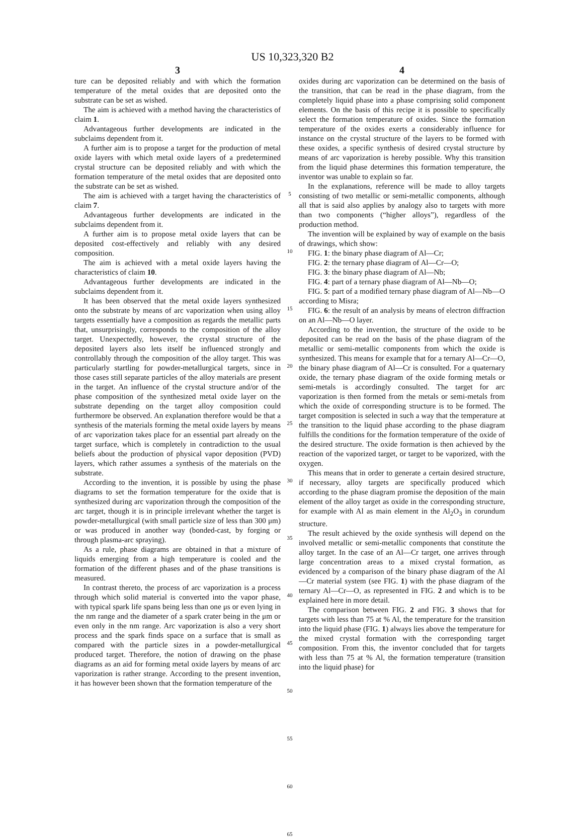US 10,323,320 B2
3
ture can be deposited reliably and with which the formation temperature of the metal oxides that are deposited onto the substrate can be set as wished.
The aim is achieved with a method having the characteristics of claim 1.
Advantageous further developments are indicated in the subclaims dependent from it.
A further aim is to propose a target for the production of metal oxide layers with which metal oxide layers of a predetermined crystal structure can be deposited reliably and with which the formation temperature of the metal oxides that are deposited onto the substrate can be set as wished.
The aim is achieved with a target having the characteristics of claim 7.
Advantageous further developments are indicated in the subclaims dependent from it.
A further aim is to propose metal oxide layers that can be deposited cost-effectively and reliably with any desired composition.
The aim is achieved with a metal oxide layers having the characteristics of claim 10.
Advantageous further developments are indicated in the subclaims dependent from it.
It has been observed that the metal oxide layers synthesized onto the substrate by means of arc vaporization when using alloy targets essentially have a composition as regards the metallic parts that, unsurprisingly, corresponds to the composition of the alloy target. Unexpectedly, however, the crystal structure of the deposited layers also lets itself be influenced strongly and controllably through the composition of the alloy target. This was particularly startling for powder-metallurgical targets, since in those cases still separate particles of the alloy materials are present in the target. An influence of the crystal structure and/or of the phase composition of the synthesized metal oxide layer on the substrate depending on the target alloy composition could furthermore be observed. An explanation therefore would be that a synthesis of the materials forming the metal oxide layers by means of arc vaporization takes place for an essential part already on the target surface, which is completely in contradiction to the usual beliefs about the production of physical vapor deposition (PVD) layers, which rather assumes a synthesis of the materials on the substrate.
According to the invention, it is possible by using the phase diagrams to set the formation temperature for the oxide that is synthesized during arc vaporization through the composition of the arc target, though it is in principle irrelevant whether the target is powder-metallurgical (with small particle size of less than 300 μm) or was produced in another way (bonded-cast, by forging or through plasma-arc spraying).
As a rule, phase diagrams are obtained in that a mixture of liquids emerging from a high temperature is cooled and the formation of the different phases and of the phase transitions is measured.
In contrast thereto, the process of arc vaporization is a process through which solid material is converted into the vapor phase, with typical spark life spans being less than one μs or even lying in the nm range and the diameter of a spark crater being in the μm or even only in the nm range. Arc vaporization is also a very short process and the spark finds space on a surface that is small as compared with the particle sizes in a powder-metallurgical produced target. Therefore, the notion of drawing on the phase diagrams as an aid for forming metal oxide layers by means of arc vaporization is rather strange. According to the present invention, it has however been shown that the formation temperature of the
5
10
15
20
25
30
35
40
45
50
55
60
65
4
oxides during arc vaporization can be determined on the basis of the transition, that can be read in the phase diagram, from the completely liquid phase into a phase comprising solid component elements. On the basis of this recipe it is possible to specifically select the formation temperature of oxides. Since the formation temperature of the oxides exerts a considerably influence for instance on the crystal structure of the layers to be formed with these oxides, a specific synthesis of desired crystal structure by means of arc vaporization is hereby possible. Why this transition from the liquid phase determines this formation temperature, the inventor was unable to explain so far.
In the explanations, reference will be made to alloy targets consisting of two metallic or semi-metallic components, although all that is said also applies by analogy also to targets with more than two components (“higher alloys”), regardless of the production method.
The invention will be explained by way of example on the basis of drawings, which show:
FIG. 1: the binary phase diagram of Al—Cr;
FIG. 2: the ternary phase diagram of Al—Cr—O;
FIG. 3: the binary phase diagram of Al—Nb;
FIG. 4: part of a ternary phase diagram of Al—Nb—O;
FIG. 5: part of a modified ternary phase diagram of Al—Nb—O according to Misra;
FIG. 6: the result of an analysis by means of electron diffraction on an Al—Nb—O layer.
According to the invention, the structure of the oxide to be deposited can be read on the basis of the phase diagram of the metallic or semi-metallic components from which the oxide is synthesized. This means for example that for a ternary Al—Cr—O, the binary phase diagram of Al—Cr is consulted. For a quaternary oxide, the ternary phase diagram of the oxide forming metals or semi-metals is accordingly consulted. The target for arc vaporization is then formed from the metals or semi-metals from which the oxide of corresponding structure is to be formed. The target composition is selected in such a way that the temperature at the transition to the liquid phase according to the phase diagram fulfills the conditions for the formation temperature of the oxide of the desired structure. The oxide formation is then achieved by the reaction of the vaporized target, or target to be vaporized, with the oxygen.
This means that in order to generate a certain desired structure, if necessary, alloy targets are specifically produced which according to the phase diagram promise the deposition of the main element of the alloy target as oxide in the corresponding structure, for example with Al as main element in the Al<sub>2</sub>O<sub>3</sub> in corundum structure.
The result achieved by the oxide synthesis will depend on the involved metallic or semi-metallic components that constitute the alloy target. In the case of an Al—Cr target, one arrives through large concentration areas to a mixed crystal formation, as evidenced by a comparison of the binary phase diagram of the Al—Cr material system (see FIG. 1) with the phase diagram of the ternary Al—Cr—O, as represented in FIG. 2 and which is to be explained here in more detail.
The comparison between FIG. 2 and FIG. 3 shows that for targets with less than 75 at % Al, the temperature for the transition into the liquid phase (FIG. 1) always lies above the temperature for the mixed crystal formation with the corresponding target composition. From this, the inventor concluded that for targets with less than 75 at % Al, the formation temperature (transition into the liquid phase) for